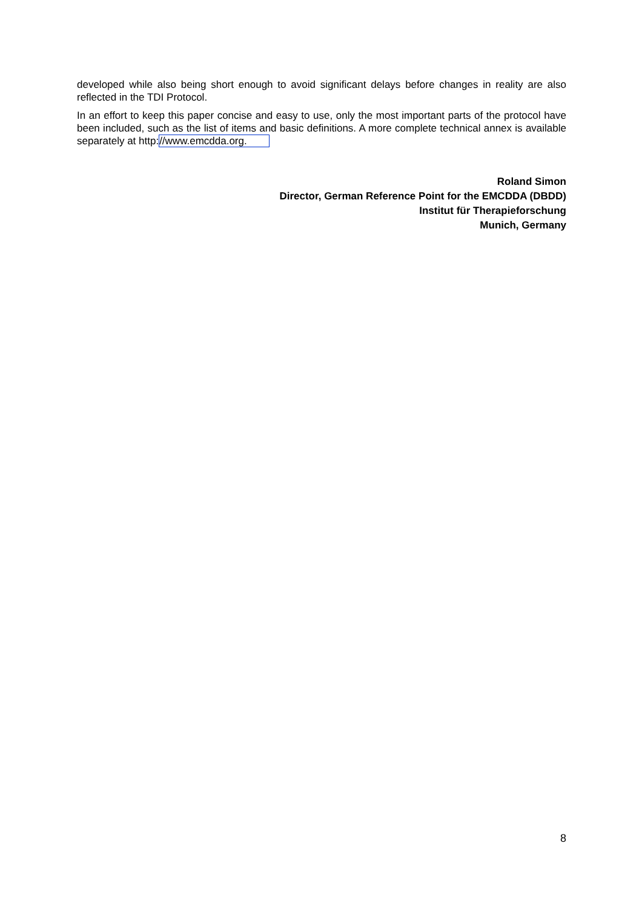developed while also being short enough to avoid significant delays before changes in reality are also reflected in the TDI Protocol.
In an effort to keep this paper concise and easy to use, only the most important parts of the protocol have been included, such as the list of items and basic definitions. A more complete technical annex is available separately at http://www.emcdda.org.
Roland Simon
Director, German Reference Point for the EMCDDA (DBDD)
Institut für Therapieforschung
Munich, Germany
8